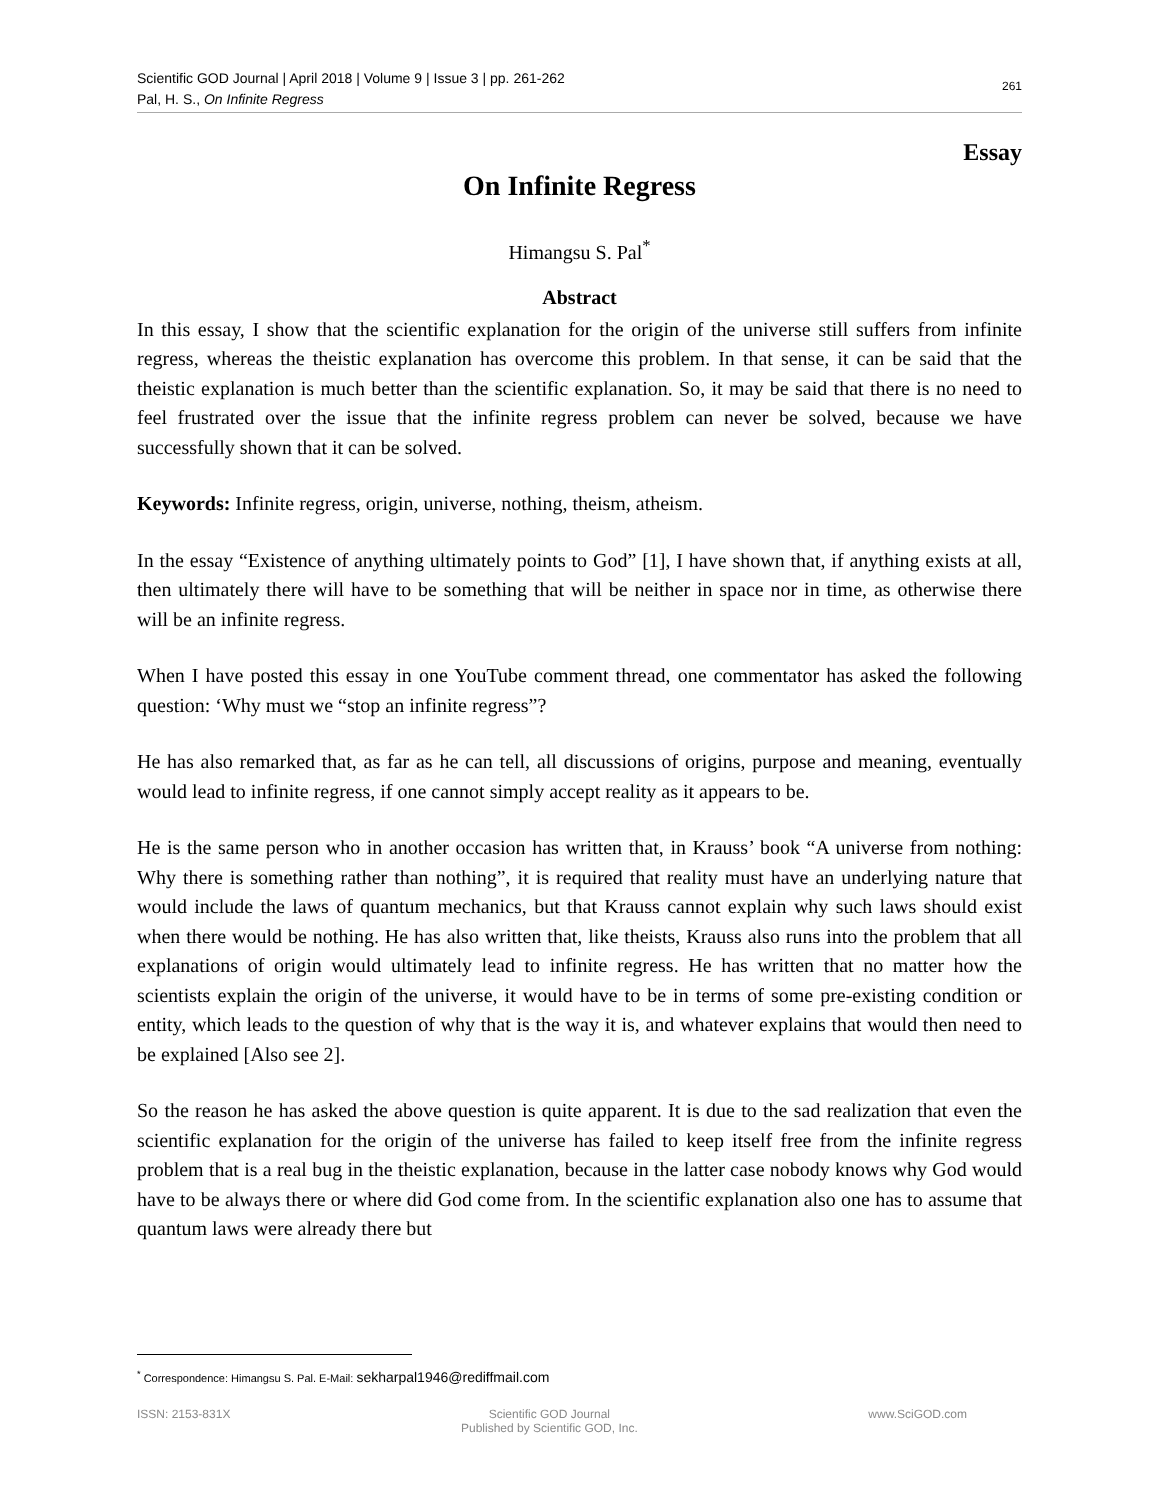Scientific GOD Journal | April 2018 | Volume 9 | Issue 3 | pp. 261-262
Pal, H. S., On Infinite Regress
261
Essay
On Infinite Regress
Himangsu S. Pal<sup>*</sup>
Abstract
In this essay, I show that the scientific explanation for the origin of the universe still suffers from infinite regress, whereas the theistic explanation has overcome this problem. In that sense, it can be said that the theistic explanation is much better than the scientific explanation. So, it may be said that there is no need to feel frustrated over the issue that the infinite regress problem can never be solved, because we have successfully shown that it can be solved.
Keywords: Infinite regress, origin, universe, nothing, theism, atheism.
In the essay “Existence of anything ultimately points to God” [1], I have shown that, if anything exists at all, then ultimately there will have to be something that will be neither in space nor in time, as otherwise there will be an infinite regress.
When I have posted this essay in one YouTube comment thread, one commentator has asked the following question: ‘Why must we “stop an infinite regress”?
He has also remarked that, as far as he can tell, all discussions of origins, purpose and meaning, eventually would lead to infinite regress, if one cannot simply accept reality as it appears to be.
He is the same person who in another occasion has written that, in Krauss’ book “A universe from nothing: Why there is something rather than nothing”, it is required that reality must have an underlying nature that would include the laws of quantum mechanics, but that Krauss cannot explain why such laws should exist when there would be nothing. He has also written that, like theists, Krauss also runs into the problem that all explanations of origin would ultimately lead to infinite regress. He has written that no matter how the scientists explain the origin of the universe, it would have to be in terms of some pre-existing condition or entity, which leads to the question of why that is the way it is, and whatever explains that would then need to be explained [Also see 2].
So the reason he has asked the above question is quite apparent. It is due to the sad realization that even the scientific explanation for the origin of the universe has failed to keep itself free from the infinite regress problem that is a real bug in the theistic explanation, because in the latter case nobody knows why God would have to be always there or where did God come from. In the scientific explanation also one has to assume that quantum laws were already there but
<sup>*</sup> Correspondence: Himangsu S. Pal. E-Mail: sekharpal1946@rediffmail.com
ISSN: 2153-831X Scientific GOD Journal
Published by Scientific GOD, Inc.
www.SciGOD.com